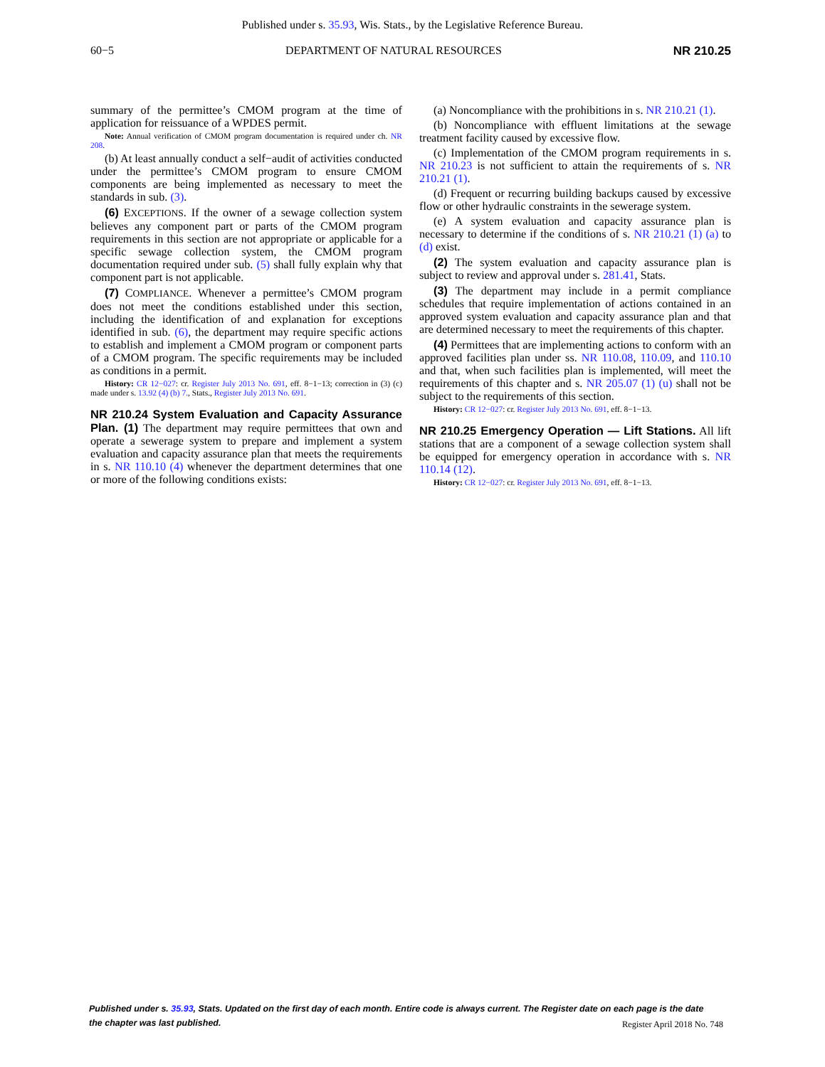Published under s. 35.93, Wis. Stats., by the Legislative Reference Bureau.
60−5 DEPARTMENT OF NATURAL RESOURCES NR 210.25
summary of the permittee’s CMOM program at the time of application for reissuance of a WPDES permit.
Note: Annual verification of CMOM program documentation is required under ch. NR 208.
(b) At least annually conduct a self−audit of activities conducted under the permittee’s CMOM program to ensure CMOM components are being implemented as necessary to meet the standards in sub. (3).
(6) EXCEPTIONS. If the owner of a sewage collection system believes any component part or parts of the CMOM program requirements in this section are not appropriate or applicable for a specific sewage collection system, the CMOM program documentation required under sub. (5) shall fully explain why that component part is not applicable.
(7) COMPLIANCE. Whenever a permittee’s CMOM program does not meet the conditions established under this section, including the identification of and explanation for exceptions identified in sub. (6), the department may require specific actions to establish and implement a CMOM program or component parts of a CMOM program. The specific requirements may be included as conditions in a permit.
History: CR 12−027: cr. Register July 2013 No. 691, eff. 8−1−13; correction in (3) (c) made under s. 13.92 (4) (b) 7., Stats., Register July 2013 No. 691.
NR 210.24 System Evaluation and Capacity Assurance Plan. (1)
The department may require permittees that own and operate a sewerage system to prepare and implement a system evaluation and capacity assurance plan that meets the requirements in s. NR 110.10 (4) whenever the department determines that one or more of the following conditions exists:
(a) Noncompliance with the prohibitions in s. NR 210.21 (1).
(b) Noncompliance with effluent limitations at the sewage treatment facility caused by excessive flow.
(c) Implementation of the CMOM program requirements in s. NR 210.23 is not sufficient to attain the requirements of s. NR 210.21 (1).
(d) Frequent or recurring building backups caused by excessive flow or other hydraulic constraints in the sewerage system.
(e) A system evaluation and capacity assurance plan is necessary to determine if the conditions of s. NR 210.21 (1) (a) to (d) exist.
(2) The system evaluation and capacity assurance plan is subject to review and approval under s. 281.41, Stats.
(3) The department may include in a permit compliance schedules that require implementation of actions contained in an approved system evaluation and capacity assurance plan and that are determined necessary to meet the requirements of this chapter.
(4) Permittees that are implementing actions to conform with an approved facilities plan under ss. NR 110.08, 110.09, and 110.10 and that, when such facilities plan is implemented, will meet the requirements of this chapter and s. NR 205.07 (1) (u) shall not be subject to the requirements of this section.
History: CR 12−027: cr. Register July 2013 No. 691, eff. 8−1−13.
NR 210.25 Emergency Operation — Lift Stations.
All lift stations that are a component of a sewage collection system shall be equipped for emergency operation in accordance with s. NR 110.14 (12).
History: CR 12−027: cr. Register July 2013 No. 691, eff. 8−1−13.
Published under s. 35.93, Stats. Updated on the first day of each month. Entire code is always current. The Register date on each page is the date the chapter was last published.
Register April 2018 No. 748